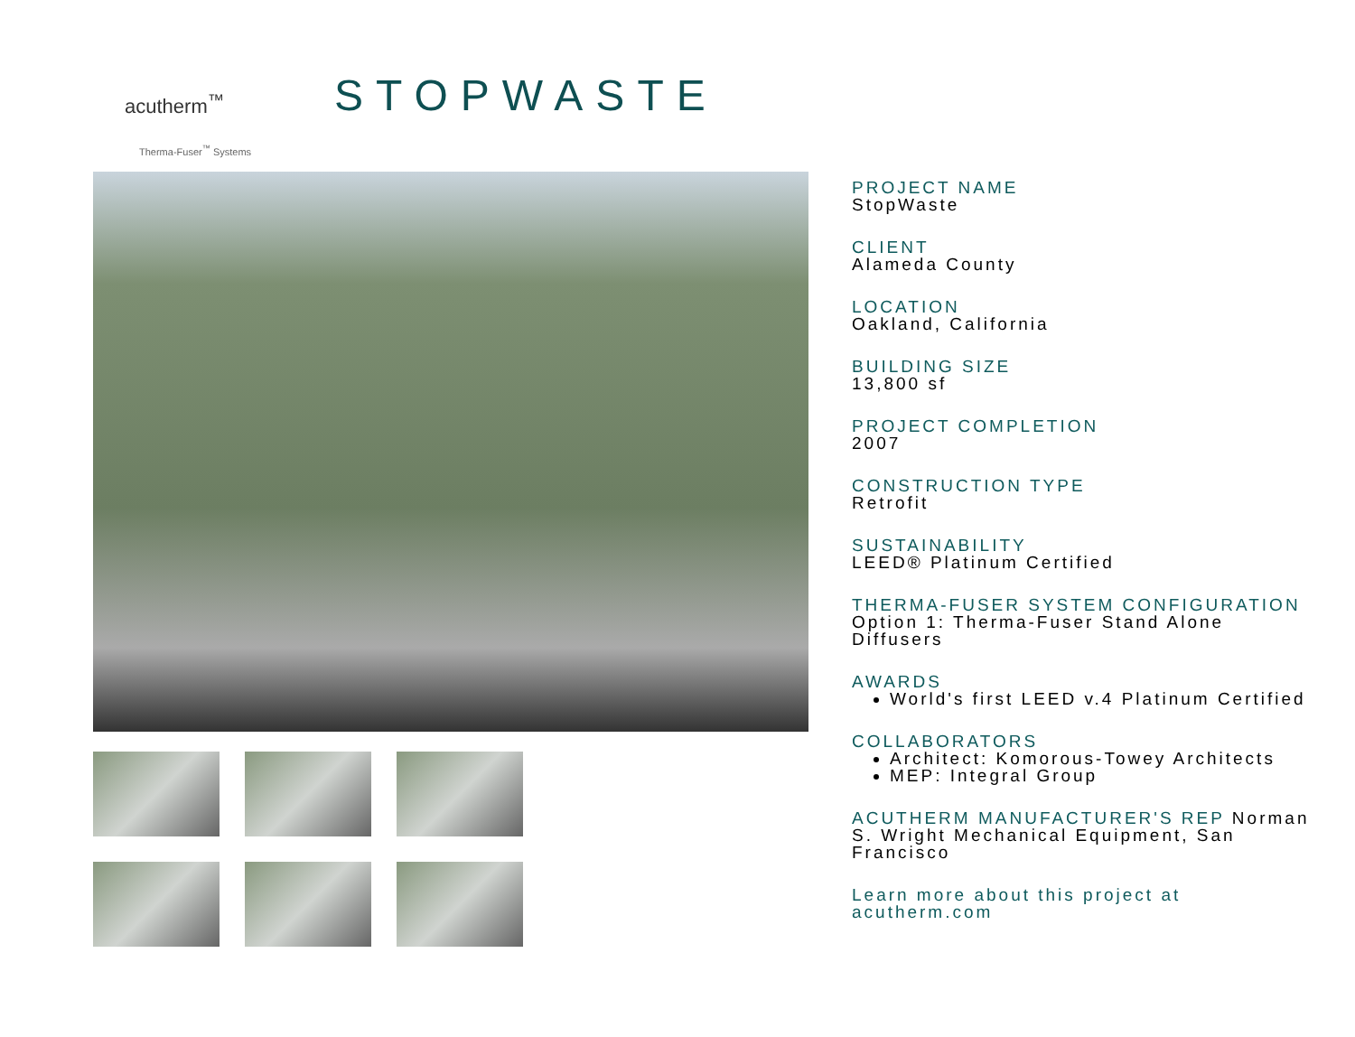acutherm<sup>™</sup>
Therma-Fuser<sup>™</sup> Systems
STOPWASTE
PROJECT NAME
StopWaste
CLIENT
Alameda County
LOCATION
Oakland, California
BUILDING SIZE
13,800 sf
PROJECT COMPLETION
2007
CONSTRUCTION TYPE
Retrofit
SUSTAINABILITY
LEED® Platinum Certified
THERMA-FUSER SYSTEM CONFIGURATION
Option 1: Therma-Fuser Stand Alone Diffusers
AWARDS
World's first LEED v.4 Platinum Certified
COLLABORATORS
Architect: Komorous-Towey Architects
MEP: Integral Group
ACUTHERM MANUFACTURER'S REP Norman S. Wright Mechanical Equipment, San Francisco
Learn more about this project at acutherm.com